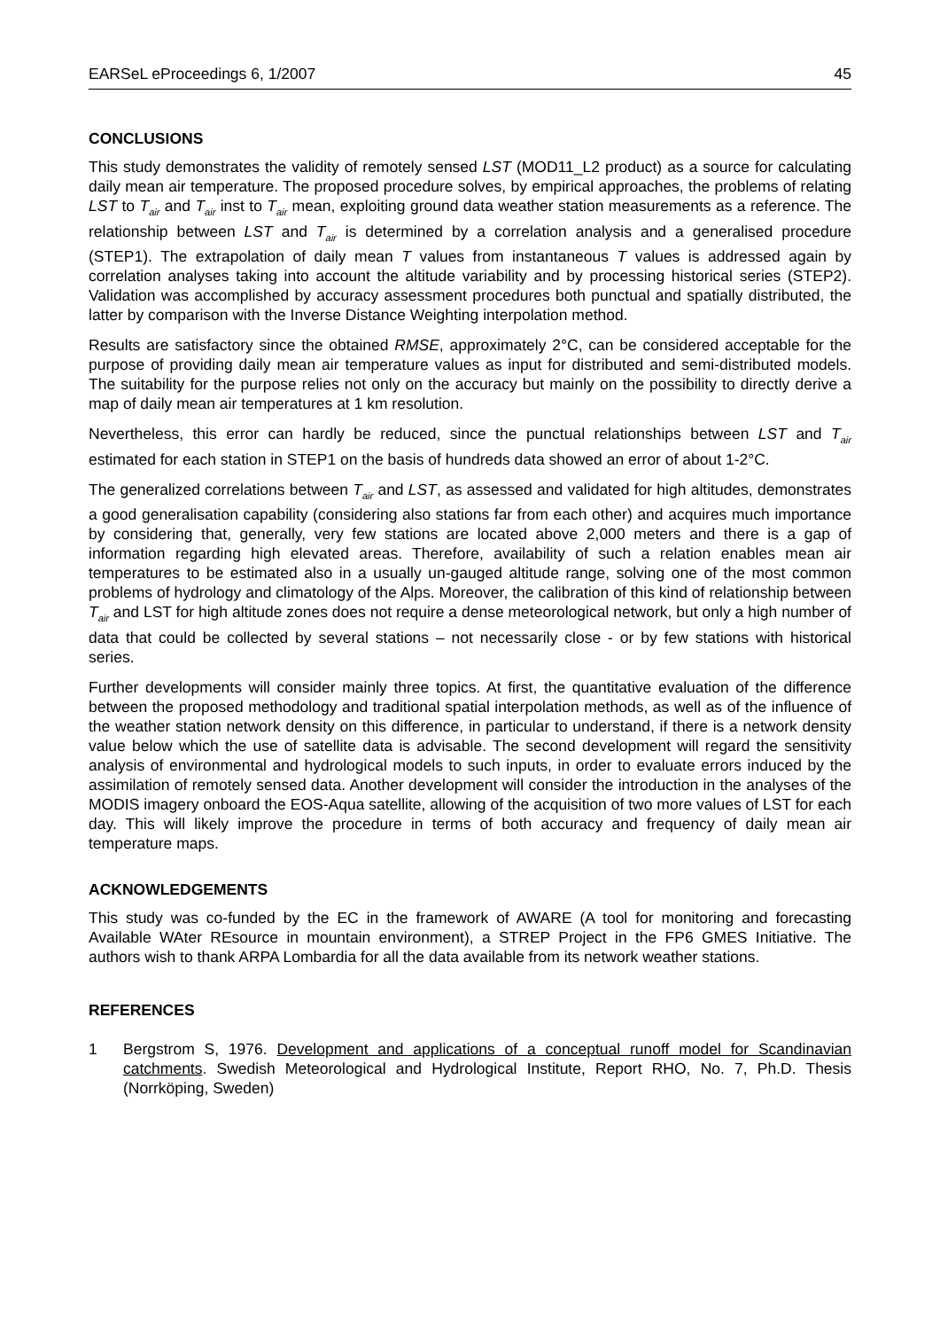EARSeL eProceedings 6, 1/2007 45
CONCLUSIONS
This study demonstrates the validity of remotely sensed LST (MOD11_L2 product) as a source for calculating daily mean air temperature. The proposed procedure solves, by empirical approaches, the problems of relating LST to T<sub>air</sub> and T<sub>air</sub> inst to T<sub>air</sub> mean, exploiting ground data weather station measurements as a reference. The relationship between LST and T<sub>air</sub> is determined by a correlation analysis and a generalised procedure (STEP1). The extrapolation of daily mean T values from instantaneous T values is addressed again by correlation analyses taking into account the altitude variability and by processing historical series (STEP2). Validation was accomplished by accuracy assessment procedures both punctual and spatially distributed, the latter by comparison with the Inverse Distance Weighting interpolation method.
Results are satisfactory since the obtained RMSE, approximately 2°C, can be considered acceptable for the purpose of providing daily mean air temperature values as input for distributed and semi-distributed models. The suitability for the purpose relies not only on the accuracy but mainly on the possibility to directly derive a map of daily mean air temperatures at 1 km resolution.
Nevertheless, this error can hardly be reduced, since the punctual relationships between LST and T<sub>air</sub> estimated for each station in STEP1 on the basis of hundreds data showed an error of about 1-2°C.
The generalized correlations between T<sub>air</sub> and LST, as assessed and validated for high altitudes, demonstrates a good generalisation capability (considering also stations far from each other) and acquires much importance by considering that, generally, very few stations are located above 2,000 meters and there is a gap of information regarding high elevated areas. Therefore, availability of such a relation enables mean air temperatures to be estimated also in a usually un-gauged altitude range, solving one of the most common problems of hydrology and climatology of the Alps. Moreover, the calibration of this kind of relationship between T<sub>air</sub> and LST for high altitude zones does not require a dense meteorological network, but only a high number of data that could be collected by several stations – not necessarily close - or by few stations with historical series.
Further developments will consider mainly three topics. At first, the quantitative evaluation of the difference between the proposed methodology and traditional spatial interpolation methods, as well as of the influence of the weather station network density on this difference, in particular to understand, if there is a network density value below which the use of satellite data is advisable. The second development will regard the sensitivity analysis of environmental and hydrological models to such inputs, in order to evaluate errors induced by the assimilation of remotely sensed data. Another development will consider the introduction in the analyses of the MODIS imagery onboard the EOS-Aqua satellite, allowing of the acquisition of two more values of LST for each day. This will likely improve the procedure in terms of both accuracy and frequency of daily mean air temperature maps.
ACKNOWLEDGEMENTS
This study was co-funded by the EC in the framework of AWARE (A tool for monitoring and forecasting Available WAter REsource in mountain environment), a STREP Project in the FP6 GMES Initiative. The authors wish to thank ARPA Lombardia for all the data available from its network weather stations.
REFERENCES
1 Bergstrom S, 1976. Development and applications of a conceptual runoff model for Scandinavian catchments. Swedish Meteorological and Hydrological Institute, Report RHO, No. 7, Ph.D. Thesis (Norrköping, Sweden)